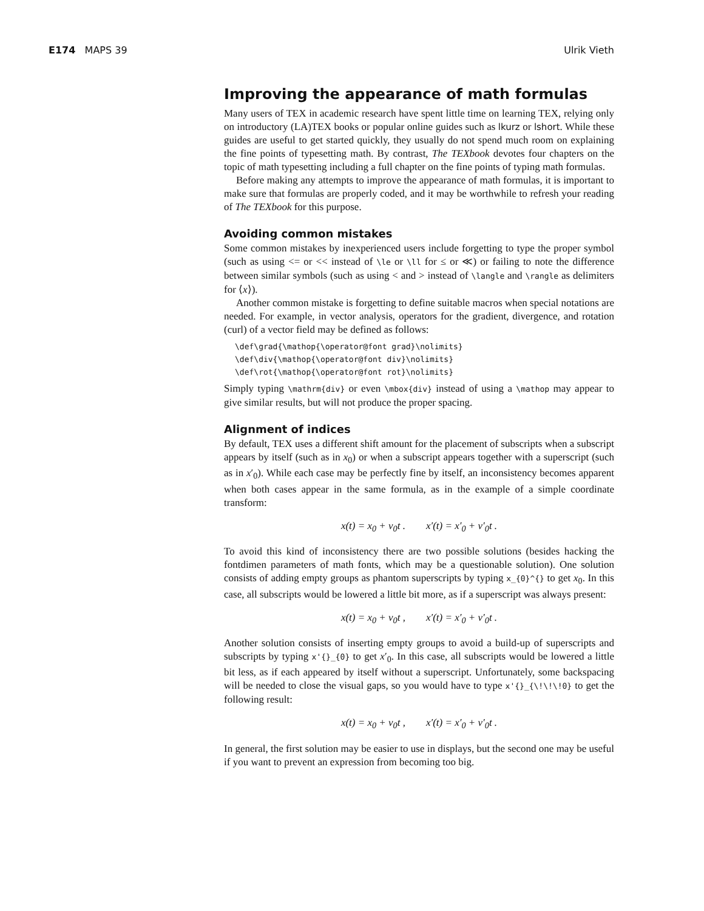E174 MAPS 39 Ulrik Vieth
Improving the appearance of math formulas
Many users of TEX in academic research have spent little time on learning TEX, relying only on introductory (LA)TEX books or popular online guides such as lkurz or lshort. While these guides are useful to get started quickly, they usually do not spend much room on explaining the fine points of typesetting math. By contrast, The TEXbook devotes four chapters on the topic of math typesetting including a full chapter on the fine points of typing math formulas.
Before making any attempts to improve the appearance of math formulas, it is important to make sure that formulas are properly coded, and it may be worthwhile to refresh your reading of The TEXbook for this purpose.
Avoiding common mistakes
Some common mistakes by inexperienced users include forgetting to type the proper symbol (such as using <= or << instead of \le or \ll for ≤ or ≪) or failing to note the difference between similar symbols (such as using < and > instead of \langle and \rangle as delimiters for ⟨x⟩).
Another common mistake is forgetting to define suitable macros when special notations are needed. For example, in vector analysis, operators for the gradient, divergence, and rotation (curl) of a vector field may be defined as follows:
\def\grad{\mathop{\operator@font grad}\nolimits}
\def\div{\mathop{\operator@font div}\nolimits}
\def\rot{\mathop{\operator@font rot}\nolimits}
Simply typing \mathrm{div} or even \mbox{div} instead of using a \mathop may appear to give similar results, but will not produce the proper spacing.
Alignment of indices
By default, TEX uses a different shift amount for the placement of subscripts when a subscript appears by itself (such as in x<sub>0</sub>) or when a subscript appears together with a superscript (such as in x′<sub>0</sub>). While each case may be perfectly fine by itself, an inconsistency becomes apparent when both cases appear in the same formula, as in the example of a simple coordinate transform:
x(t) = x<sub>0</sub> + v<sub>0</sub>t . x′(t) = x′<sub>0</sub> + v′<sub>0</sub>t .
To avoid this kind of inconsistency there are two possible solutions (besides hacking the fontdimen parameters of math fonts, which may be a questionable solution). One solution consists of adding empty groups as phantom superscripts by typing x_{0}^{} to get x<sub>0</sub>. In this case, all subscripts would be lowered a little bit more, as if a superscript was always present:
x(t) = x<sub>0</sub> + v<sub>0</sub>t , x′(t) = x′<sub>0</sub> + v′<sub>0</sub>t .
Another solution consists of inserting empty groups to avoid a build-up of superscripts and subscripts by typing x'{}_{0} to get x′<sub>0</sub>. In this case, all subscripts would be lowered a little bit less, as if each appeared by itself without a superscript. Unfortunately, some backspacing will be needed to close the visual gaps, so you would have to type x'{}_{\!\!\!0} to get the following result:
x(t) = x<sub>0</sub> + v<sub>0</sub>t , x′(t) = x′<sub>0</sub> + v′<sub>0</sub>t .
In general, the first solution may be easier to use in displays, but the second one may be useful if you want to prevent an expression from becoming too big.